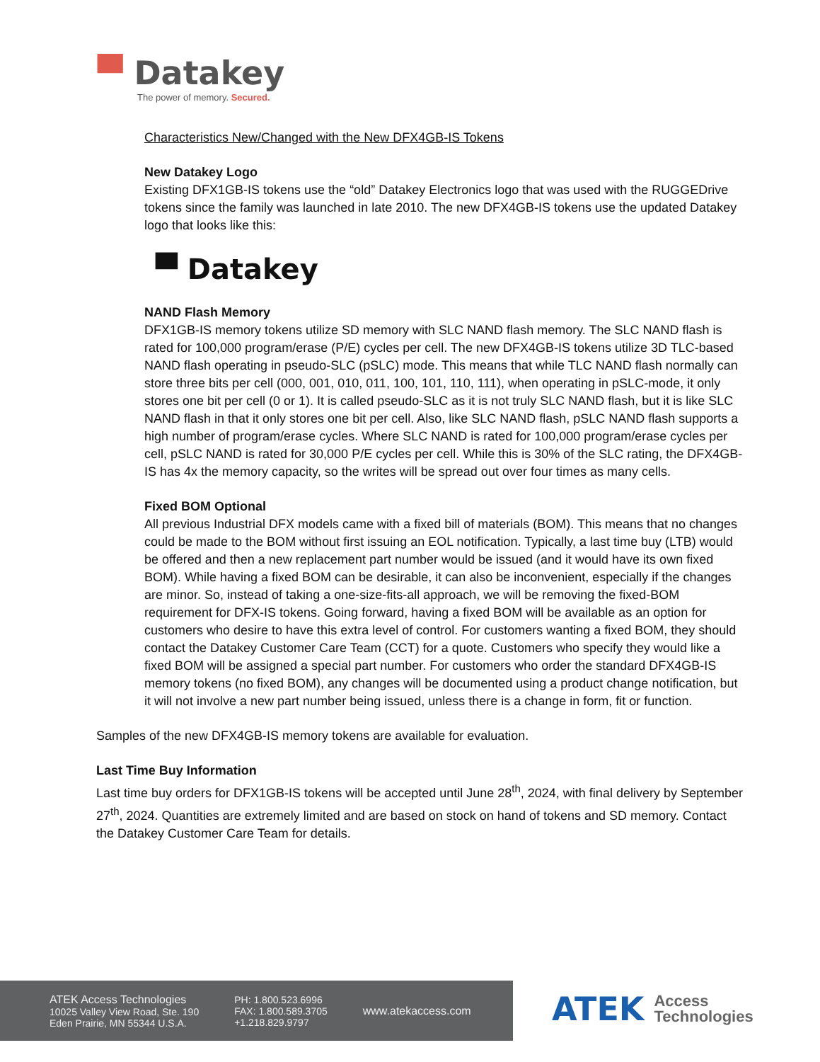▀ Datakey
The power of memory. Secured.
Characteristics New/Changed with the New DFX4GB-IS Tokens
New Datakey Logo
Existing DFX1GB-IS tokens use the “old” Datakey Electronics logo that was used with the RUGGEDrive tokens since the family was launched in late 2010. The new DFX4GB-IS tokens use the updated Datakey logo that looks like this:
▀ Datakey
NAND Flash Memory
DFX1GB-IS memory tokens utilize SD memory with SLC NAND flash memory. The SLC NAND flash is rated for 100,000 program/erase (P/E) cycles per cell. The new DFX4GB-IS tokens utilize 3D TLC-based NAND flash operating in pseudo-SLC (pSLC) mode. This means that while TLC NAND flash normally can store three bits per cell (000, 001, 010, 011, 100, 101, 110, 111), when operating in pSLC-mode, it only stores one bit per cell (0 or 1). It is called pseudo-SLC as it is not truly SLC NAND flash, but it is like SLC NAND flash in that it only stores one bit per cell. Also, like SLC NAND flash, pSLC NAND flash supports a high number of program/erase cycles. Where SLC NAND is rated for 100,000 program/erase cycles per cell, pSLC NAND is rated for 30,000 P/E cycles per cell. While this is 30% of the SLC rating, the DFX4GB-IS has 4x the memory capacity, so the writes will be spread out over four times as many cells.
Fixed BOM Optional
All previous Industrial DFX models came with a fixed bill of materials (BOM). This means that no changes could be made to the BOM without first issuing an EOL notification. Typically, a last time buy (LTB) would be offered and then a new replacement part number would be issued (and it would have its own fixed BOM). While having a fixed BOM can be desirable, it can also be inconvenient, especially if the changes are minor. So, instead of taking a one-size-fits-all approach, we will be removing the fixed-BOM requirement for DFX-IS tokens. Going forward, having a fixed BOM will be available as an option for customers who desire to have this extra level of control. For customers wanting a fixed BOM, they should contact the Datakey Customer Care Team (CCT) for a quote. Customers who specify they would like a fixed BOM will be assigned a special part number. For customers who order the standard DFX4GB-IS memory tokens (no fixed BOM), any changes will be documented using a product change notification, but it will not involve a new part number being issued, unless there is a change in form, fit or function.
Samples of the new DFX4GB-IS memory tokens are available for evaluation.
Last Time Buy Information
Last time buy orders for DFX1GB-IS tokens will be accepted until June 28<sup>th</sup>, 2024, with final delivery by September 27<sup>th</sup>, 2024. Quantities are extremely limited and are based on stock on hand of tokens and SD memory. Contact the Datakey Customer Care Team for details.
ATEK Access Technologies
10025 Valley View Road, Ste. 190
Eden Prairie, MN 55344 U.S.A.
PH: 1.800.523.6996
FAX: 1.800.589.3705
+1.218.829.9797
www.atekaccess.com
ATEK
Access
Technologies